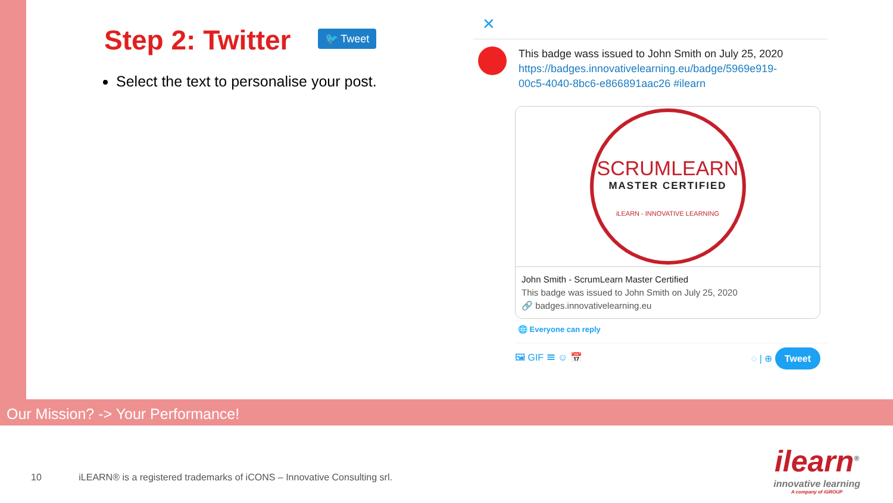Step 2: Twitter
🐦 Tweet
Select the text to personalise your post.
✕
This badge wass issued to John Smith on July 25, 2020
https://badges.innovativelearning.eu/badge/5969e919-
00c5-4040-8bc6-e866891aac26 #ilearn
SCRUMLEARN
MASTER CERTIFIED
iLEARN - INNOVATIVE LEARNING
John Smith - ScrumLearn Master Certified
This badge was issued to John Smith on July 25, 2020
🔗 badges.innovativelearning.eu
🌐 Everyone can reply
🖼 GIF ☰ ☺ 📅 ◌ | ⊕ Tweet
Our Mission? -> Your Performance!
10 iLEARN® is a registered trademarks of iCONS – Innovative Consulting srl.
ilearn<sup>®</sup>
innovative learning
A company of iGROUP